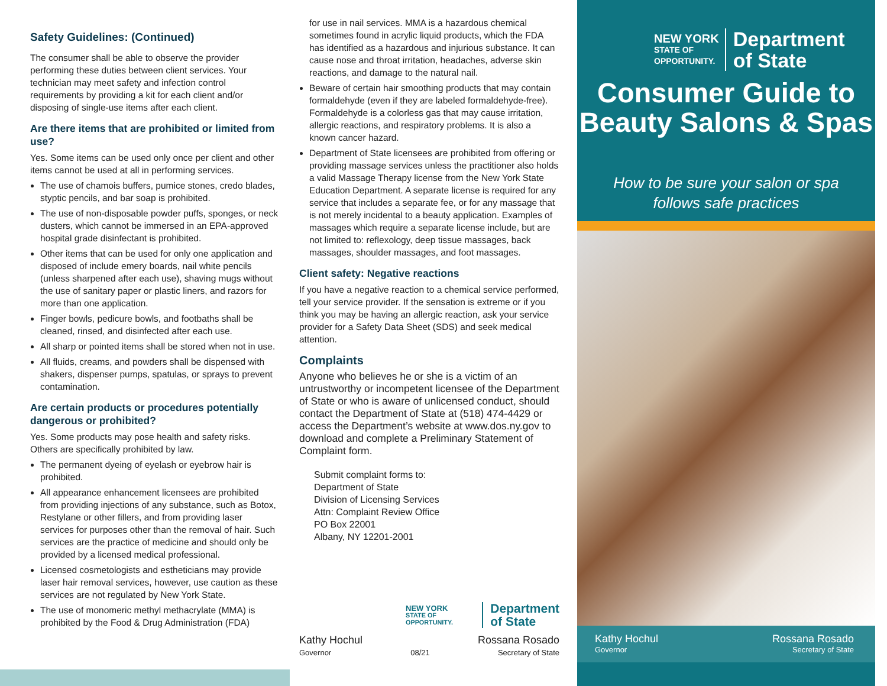Safety Guidelines: (Continued)
The consumer shall be able to observe the provider performing these duties between client services. Your technician may meet safety and infection control requirements by providing a kit for each client and/or disposing of single-use items after each client.
Are there items that are prohibited or limited from use?
Yes. Some items can be used only once per client and other items cannot be used at all in performing services.
The use of chamois buffers, pumice stones, credo blades, styptic pencils, and bar soap is prohibited.
The use of non-disposable powder puffs, sponges, or neck dusters, which cannot be immersed in an EPA-approved hospital grade disinfectant is prohibited.
Other items that can be used for only one application and disposed of include emery boards, nail white pencils (unless sharpened after each use), shaving mugs without the use of sanitary paper or plastic liners, and razors for more than one application.
Finger bowls, pedicure bowls, and footbaths shall be cleaned, rinsed, and disinfected after each use.
All sharp or pointed items shall be stored when not in use.
All fluids, creams, and powders shall be dispensed with shakers, dispenser pumps, spatulas, or sprays to prevent contamination.
Are certain products or procedures potentially dangerous or prohibited?
Yes. Some products may pose health and safety risks. Others are specifically prohibited by law.
The permanent dyeing of eyelash or eyebrow hair is prohibited.
All appearance enhancement licensees are prohibited from providing injections of any substance, such as Botox, Restylane or other fillers, and from providing laser services for purposes other than the removal of hair. Such services are the practice of medicine and should only be provided by a licensed medical professional.
Licensed cosmetologists and estheticians may provide laser hair removal services, however, use caution as these services are not regulated by New York State.
The use of monomeric methyl methacrylate (MMA) is prohibited by the Food & Drug Administration (FDA)
for use in nail services. MMA is a hazardous chemical sometimes found in acrylic liquid products, which the FDA has identified as a hazardous and injurious substance. It can cause nose and throat irritation, headaches, adverse skin reactions, and damage to the natural nail.
Beware of certain hair smoothing products that may contain formaldehyde (even if they are labeled formaldehyde-free). Formaldehyde is a colorless gas that may cause irritation, allergic reactions, and respiratory problems. It is also a known cancer hazard.
Department of State licensees are prohibited from offering or providing massage services unless the practitioner also holds a valid Massage Therapy license from the New York State Education Department. A separate license is required for any service that includes a separate fee, or for any massage that is not merely incidental to a beauty application. Examples of massages which require a separate license include, but are not limited to: reflexology, deep tissue massages, back massages, shoulder massages, and foot massages.
Client safety: Negative reactions
If you have a negative reaction to a chemical service performed, tell your service provider. If the sensation is extreme or if you think you may be having an allergic reaction, ask your service provider for a Safety Data Sheet (SDS) and seek medical attention.
Complaints
Anyone who believes he or she is a victim of an untrustworthy or incompetent licensee of the Department of State or who is aware of unlicensed conduct, should contact the Department of State at (518) 474-4429 or access the Department’s website at www.dos.ny.gov to download and complete a Preliminary Statement of Complaint form.
Submit complaint forms to:
Department of State
Division of Licensing Services
Attn: Complaint Review Office
PO Box 22001
Albany, NY 12201-2001
NEW YORK
STATE OF OPPORTUNITY.
Department
of State
Kathy Hochul
Governor
08/21
Rossana Rosado
Secretary of State
NEW YORK
STATE OF
OPPORTUNITY.
Department
of State
Consumer Guide to
Beauty Salons & Spas
How to be sure your salon or spa
follows safe practices
Kathy Hochul
Governor
Rossana Rosado
Secretary of State